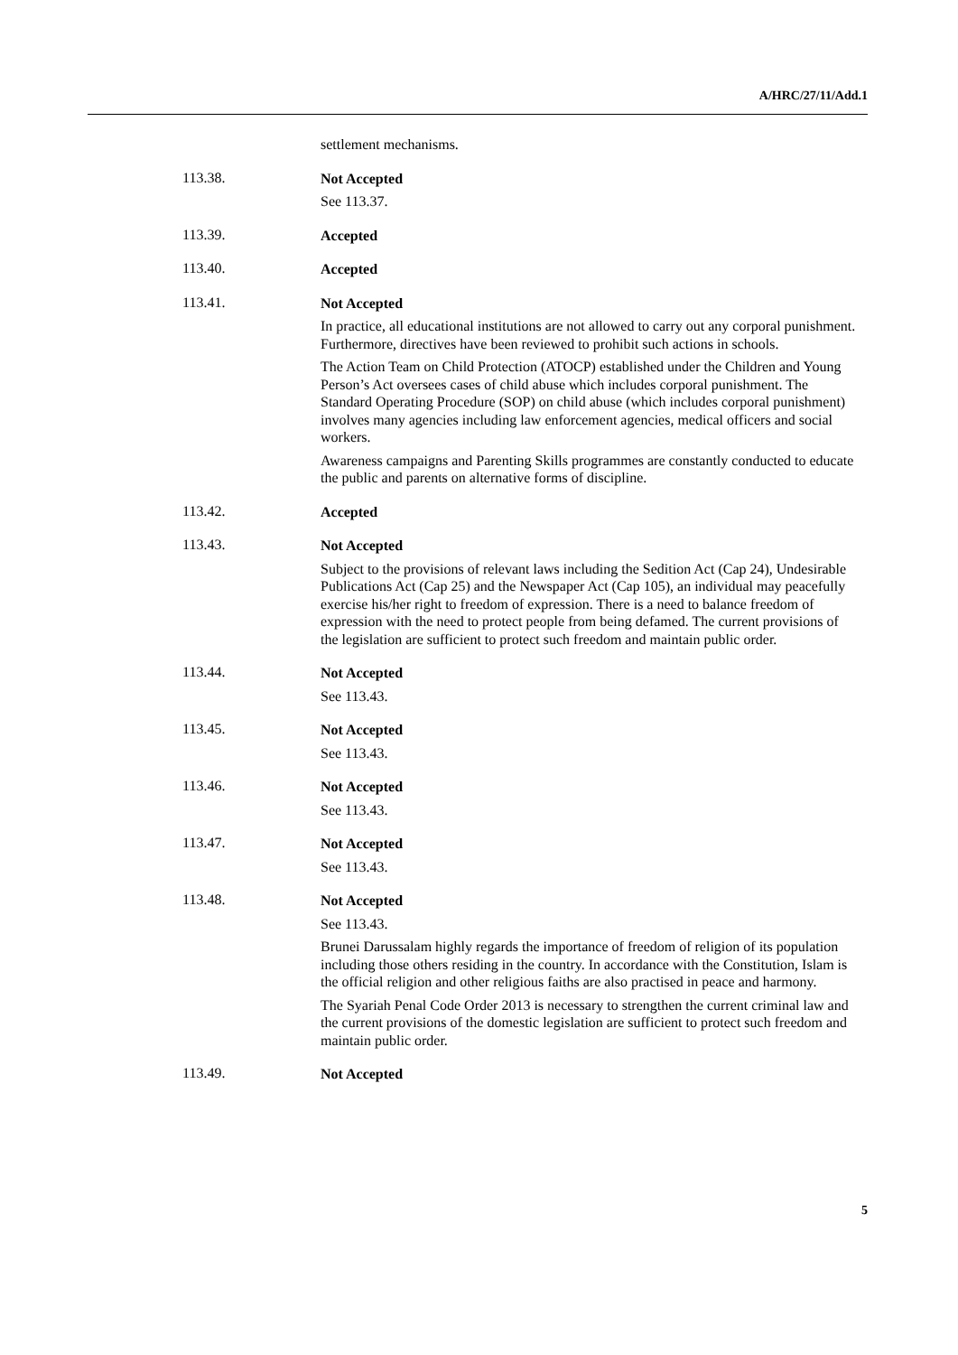A/HRC/27/11/Add.1
settlement mechanisms.
113.38.
Not Accepted
See 113.37.
113.39.
Accepted
113.40.
Accepted
113.41.
Not Accepted
In practice, all educational institutions are not allowed to carry out any corporal punishment. Furthermore, directives have been reviewed to prohibit such actions in schools.
The Action Team on Child Protection (ATOCP) established under the Children and Young Person’s Act oversees cases of child abuse which includes corporal punishment. The Standard Operating Procedure (SOP) on child abuse (which includes corporal punishment) involves many agencies including law enforcement agencies, medical officers and social workers.
Awareness campaigns and Parenting Skills programmes are constantly conducted to educate the public and parents on alternative forms of discipline.
113.42.
Accepted
113.43.
Not Accepted
Subject to the provisions of relevant laws including the Sedition Act (Cap 24), Undesirable Publications Act (Cap 25) and the Newspaper Act (Cap 105), an individual may peacefully exercise his/her right to freedom of expression. There is a need to balance freedom of expression with the need to protect people from being defamed. The current provisions of the legislation are sufficient to protect such freedom and maintain public order.
113.44.
Not Accepted
See 113.43.
113.45.
Not Accepted
See 113.43.
113.46.
Not Accepted
See 113.43.
113.47.
Not Accepted
See 113.43.
113.48.
Not Accepted
See 113.43.
Brunei Darussalam highly regards the importance of freedom of religion of its population including those others residing in the country. In accordance with the Constitution, Islam is the official religion and other religious faiths are also practised in peace and harmony.
The Syariah Penal Code Order 2013 is necessary to strengthen the current criminal law and the current provisions of the domestic legislation are sufficient to protect such freedom and maintain public order.
113.49.
Not Accepted
5